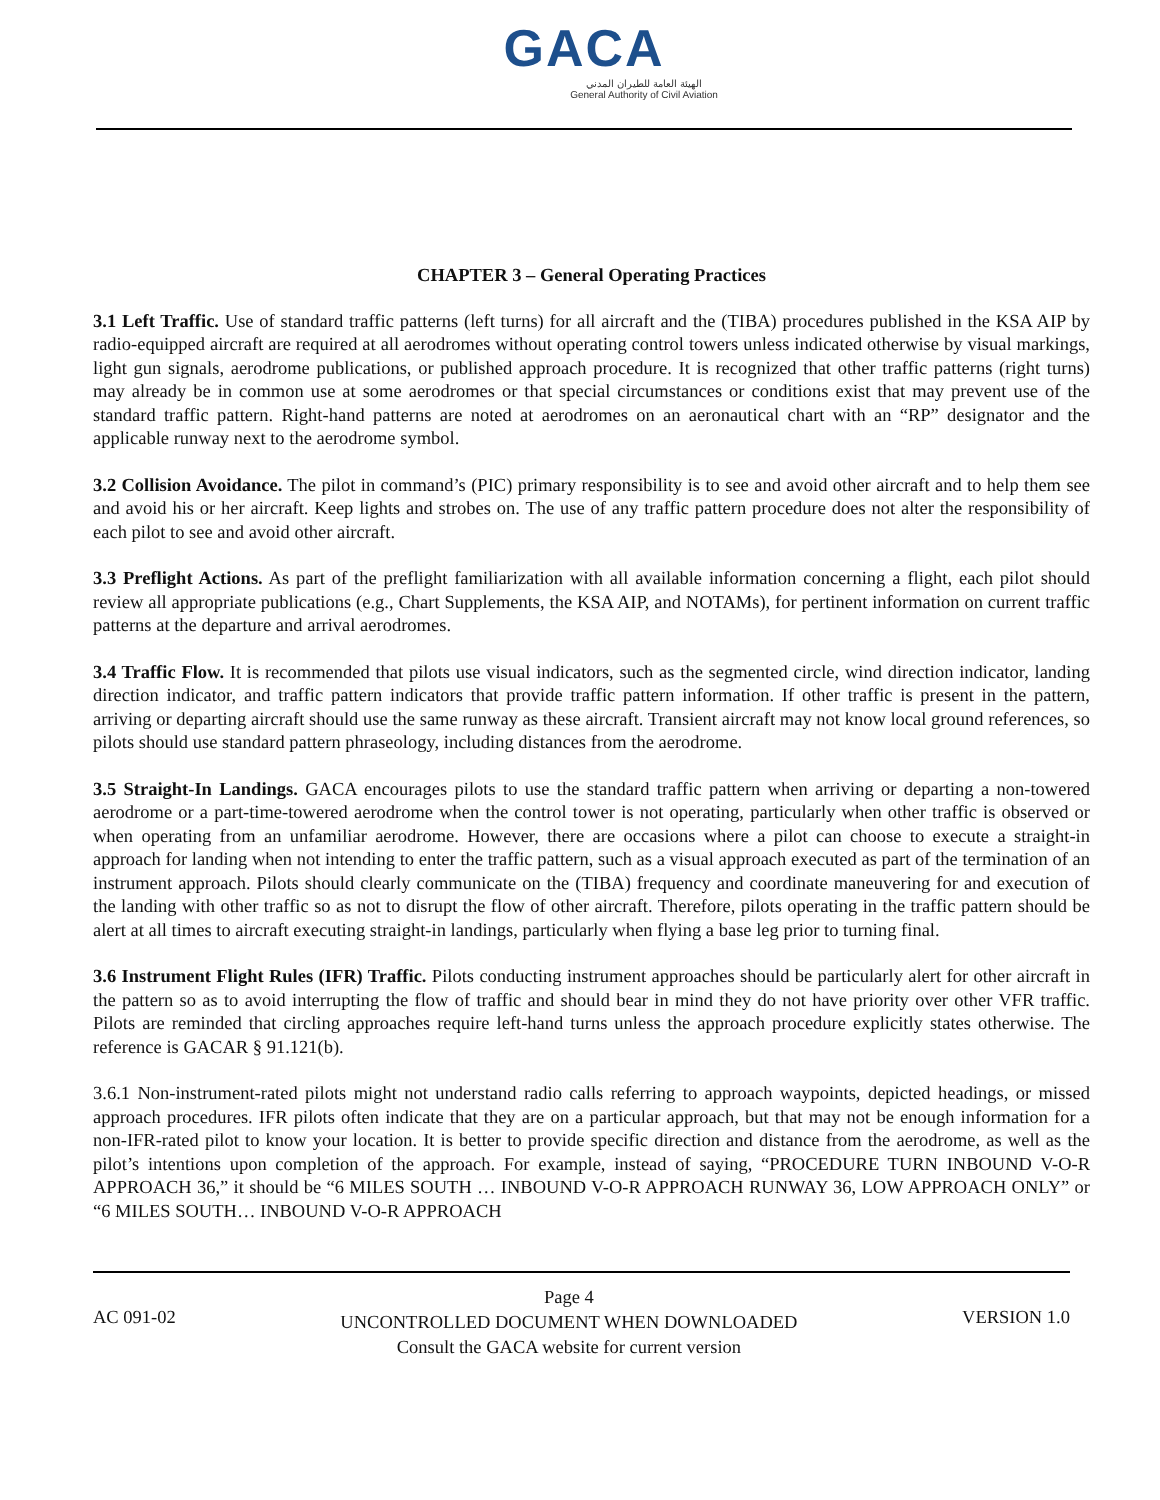GACA
الهيئة العامة للطيران المدني
General Authority of Civil Aviation
CHAPTER 3 – General Operating Practices
3.1 Left Traffic. Use of standard traffic patterns (left turns) for all aircraft and the (TIBA) procedures published in the KSA AIP by radio-equipped aircraft are required at all aerodromes without operating control towers unless indicated otherwise by visual markings, light gun signals, aerodrome publications, or published approach procedure. It is recognized that other traffic patterns (right turns) may already be in common use at some aerodromes or that special circumstances or conditions exist that may prevent use of the standard traffic pattern. Right-hand patterns are noted at aerodromes on an aeronautical chart with an “RP” designator and the applicable runway next to the aerodrome symbol.
3.2 Collision Avoidance. The pilot in command’s (PIC) primary responsibility is to see and avoid other aircraft and to help them see and avoid his or her aircraft. Keep lights and strobes on. The use of any traffic pattern procedure does not alter the responsibility of each pilot to see and avoid other aircraft.
3.3 Preflight Actions. As part of the preflight familiarization with all available information concerning a flight, each pilot should review all appropriate publications (e.g., Chart Supplements, the KSA AIP, and NOTAMs), for pertinent information on current traffic patterns at the departure and arrival aerodromes.
3.4 Traffic Flow. It is recommended that pilots use visual indicators, such as the segmented circle, wind direction indicator, landing direction indicator, and traffic pattern indicators that provide traffic pattern information. If other traffic is present in the pattern, arriving or departing aircraft should use the same runway as these aircraft. Transient aircraft may not know local ground references, so pilots should use standard pattern phraseology, including distances from the aerodrome.
3.5 Straight-In Landings. GACA encourages pilots to use the standard traffic pattern when arriving or departing a non-towered aerodrome or a part-time-towered aerodrome when the control tower is not operating, particularly when other traffic is observed or when operating from an unfamiliar aerodrome. However, there are occasions where a pilot can choose to execute a straight-in approach for landing when not intending to enter the traffic pattern, such as a visual approach executed as part of the termination of an instrument approach. Pilots should clearly communicate on the (TIBA) frequency and coordinate maneuvering for and execution of the landing with other traffic so as not to disrupt the flow of other aircraft. Therefore, pilots operating in the traffic pattern should be alert at all times to aircraft executing straight-in landings, particularly when flying a base leg prior to turning final.
3.6 Instrument Flight Rules (IFR) Traffic. Pilots conducting instrument approaches should be particularly alert for other aircraft in the pattern so as to avoid interrupting the flow of traffic and should bear in mind they do not have priority over other VFR traffic. Pilots are reminded that circling approaches require left-hand turns unless the approach procedure explicitly states otherwise. The reference is GACAR § 91.121(b).
3.6.1 Non-instrument-rated pilots might not understand radio calls referring to approach waypoints, depicted headings, or missed approach procedures. IFR pilots often indicate that they are on a particular approach, but that may not be enough information for a non-IFR-rated pilot to know your location. It is better to provide specific direction and distance from the aerodrome, as well as the pilot’s intentions upon completion of the approach. For example, instead of saying, “PROCEDURE TURN INBOUND V-O-R APPROACH 36,” it should be “6 MILES SOUTH … INBOUND V-O-R APPROACH RUNWAY 36, LOW APPROACH ONLY” or “6 MILES SOUTH… INBOUND V-O-R APPROACH
AC 091-02
Page 4
UNCONTROLLED DOCUMENT WHEN DOWNLOADED
Consult the GACA website for current version
VERSION 1.0